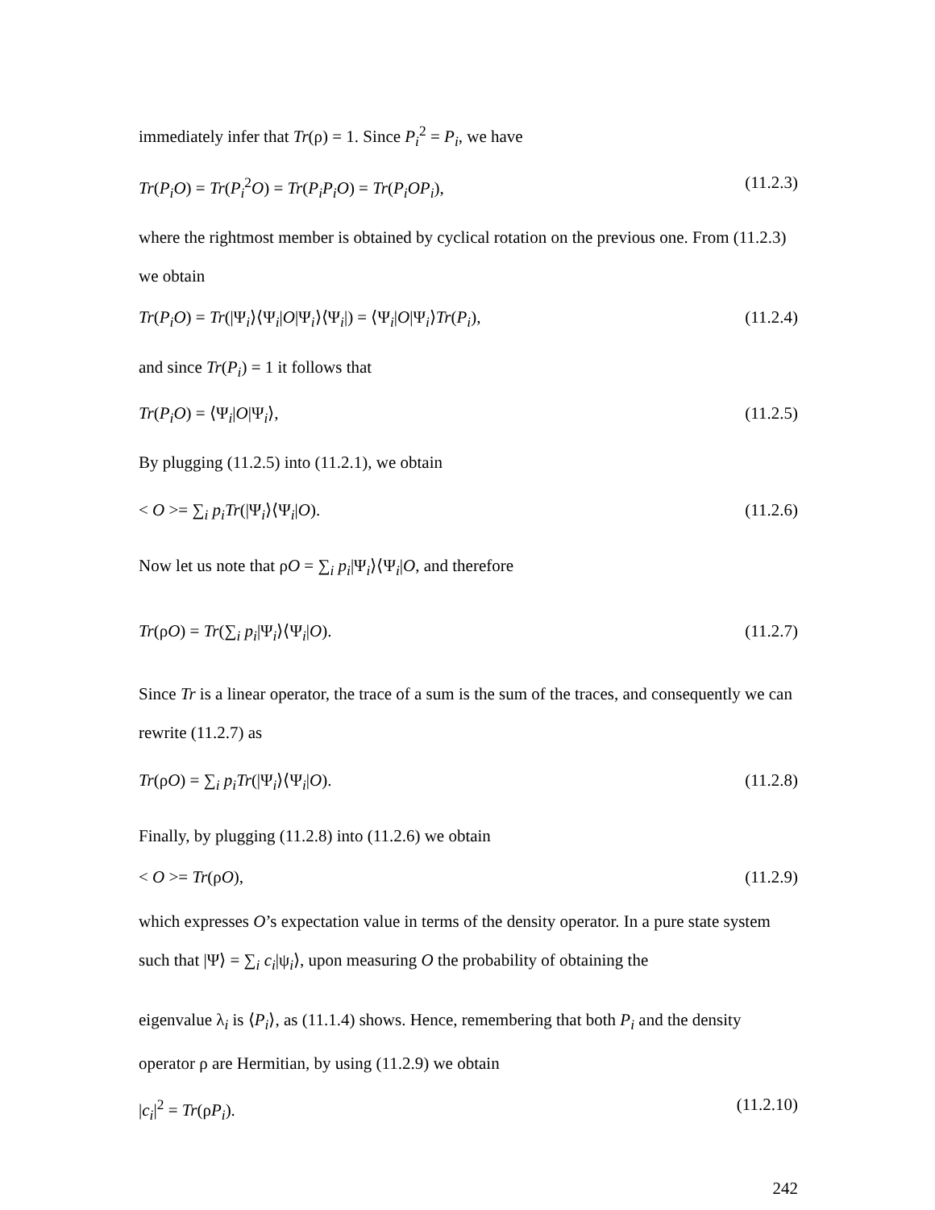immediately infer that Tr(ρ) = 1. Since P<sub>i</sub><sup>2</sup> = P<sub>i</sub>, we have
Tr(P<sub>i</sub>O) = Tr(P<sub>i</sub><sup>2</sup>O) = Tr(P<sub>i</sub>P<sub>i</sub>O) = Tr(P<sub>i</sub>OP<sub>i</sub>), (11.2.3)
where the rightmost member is obtained by cyclical rotation on the previous one. From (11.2.3) we obtain
Tr(P<sub>i</sub>O) = Tr(|Ψ<sub>i</sub>⟩⟨Ψ<sub>i</sub>|O|Ψ<sub>i</sub>⟩⟨Ψ<sub>i</sub>|) = ⟨Ψ<sub>i</sub>|O|Ψ<sub>i</sub>⟩Tr(P<sub>i</sub>), (11.2.4)
and since Tr(P<sub>i</sub>) = 1 it follows that
Tr(P<sub>i</sub>O) = ⟨Ψ<sub>i</sub>|O|Ψ<sub>i</sub>⟩, (11.2.5)
By plugging (11.2.5) into (11.2.1), we obtain
< O >= ∑<sub>i</sub> p<sub>i</sub>Tr(|Ψ<sub>i</sub>⟩⟨Ψ<sub>i</sub>|O). (11.2.6)
Now let us note that ρO = ∑<sub>i</sub> p<sub>i</sub>|Ψ<sub>i</sub>⟩⟨Ψ<sub>i</sub>|O, and therefore
Tr(ρO) = Tr(∑<sub>i</sub> p<sub>i</sub>|Ψ<sub>i</sub>⟩⟨Ψ<sub>i</sub>|O). (11.2.7)
Since Tr is a linear operator, the trace of a sum is the sum of the traces, and consequently we can rewrite (11.2.7) as
Tr(ρO) = ∑<sub>i</sub> p<sub>i</sub>Tr(|Ψ<sub>i</sub>⟩⟨Ψ<sub>i</sub>|O). (11.2.8)
Finally, by plugging (11.2.8) into (11.2.6) we obtain
< O >= Tr(ρO), (11.2.9)
which expresses O’s expectation value in terms of the density operator. In a pure state system such that |Ψ⟩ = ∑<sub>i</sub> c<sub>i</sub>|ψ<sub>i</sub>⟩, upon measuring O the probability of obtaining the
eigenvalue λ<sub>i</sub> is ⟨P<sub>i</sub>⟩, as (11.1.4) shows. Hence, remembering that both P<sub>i</sub> and the density operator ρ are Hermitian, by using (11.2.9) we obtain
|c<sub>i</sub>|<sup>2</sup> = Tr(ρP<sub>i</sub>). (11.2.10)
242